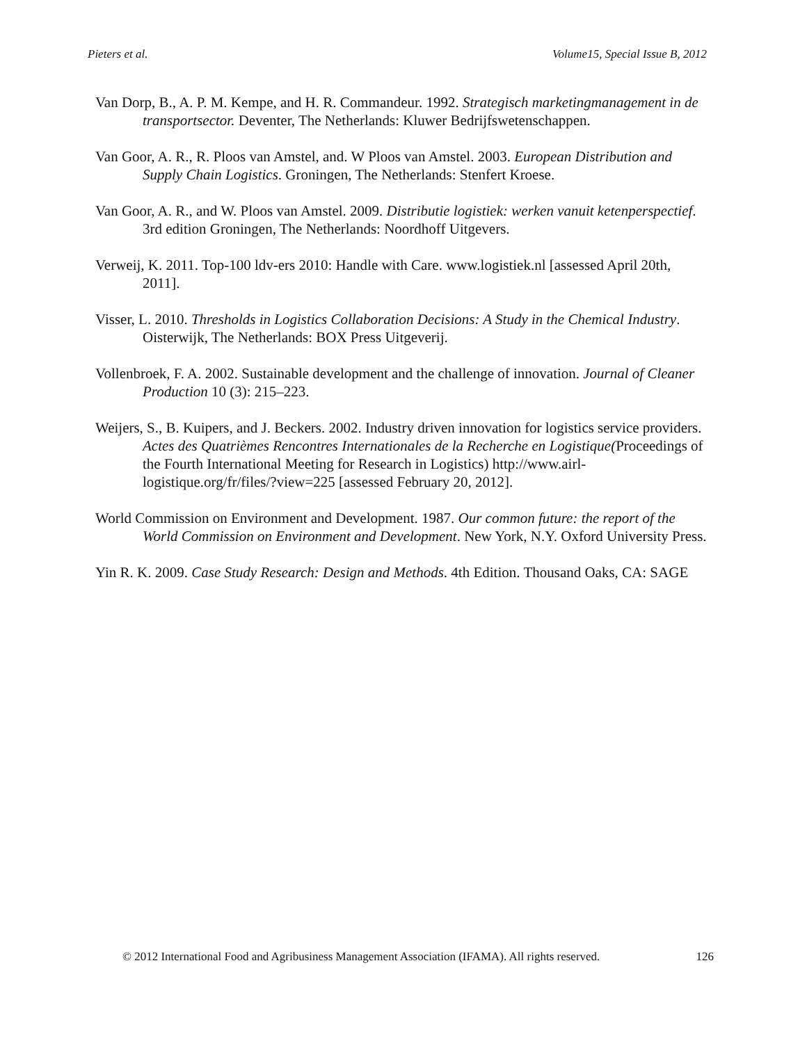Pieters et al. Volume15, Special Issue B, 2012
Van Dorp, B., A. P. M. Kempe, and H. R. Commandeur. 1992. Strategisch marketingmanagement in de transportsector. Deventer, The Netherlands: Kluwer Bedrijfswetenschappen.
Van Goor, A. R., R. Ploos van Amstel, and. W Ploos van Amstel. 2003. European Distribution and Supply Chain Logistics. Groningen, The Netherlands: Stenfert Kroese.
Van Goor, A. R., and W. Ploos van Amstel. 2009. Distributie logistiek: werken vanuit ketenperspectief. 3rd edition Groningen, The Netherlands: Noordhoff Uitgevers.
Verweij, K. 2011. Top-100 ldv-ers 2010: Handle with Care. www.logistiek.nl [assessed April 20th, 2011].
Visser, L. 2010. Thresholds in Logistics Collaboration Decisions: A Study in the Chemical Industry. Oisterwijk, The Netherlands: BOX Press Uitgeverij.
Vollenbroek, F. A. 2002. Sustainable development and the challenge of innovation. Journal of Cleaner Production 10 (3): 215–223.
Weijers, S., B. Kuipers, and J. Beckers. 2002. Industry driven innovation for logistics service providers. Actes des Quatrièmes Rencontres Internationales de la Recherche en Logistique(Proceedings of the Fourth International Meeting for Research in Logistics) http://www.airl-logistique.org/fr/files/?view=225 [assessed February 20, 2012].
World Commission on Environment and Development. 1987. Our common future: the report of the World Commission on Environment and Development. New York, N.Y. Oxford University Press.
Yin R. K. 2009. Case Study Research: Design and Methods. 4th Edition. Thousand Oaks, CA: SAGE
© 2012 International Food and Agribusiness Management Association (IFAMA). All rights reserved. 126